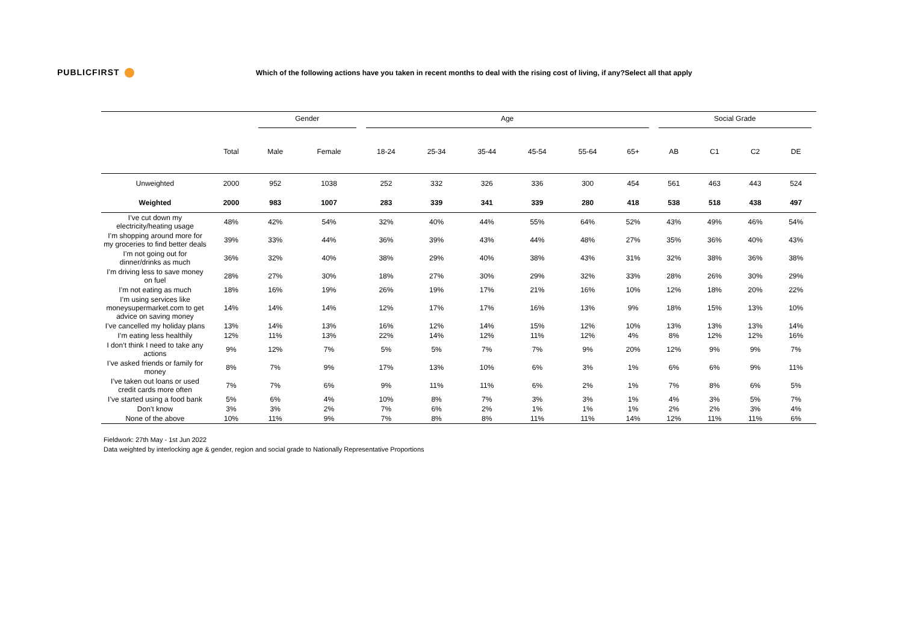PUBLICFIRST
Which of the following actions have you taken in recent months to deal with the rising cost of living, if any?Select all that apply
| | | Gender | | Age | | | | | | Social Grade | | | |
| | Total | Male | Female | 18-24 | 25-34 | 35-44 | 45-54 | 55-64 | 65+ | AB | C1 | C2 | DE |
| Unweighted | 2000 | 952 | 1038 | 252 | 332 | 326 | 336 | 300 | 454 | 561 | 463 | 443 | 524 |
| Weighted | 2000 | 983 | 1007 | 283 | 339 | 341 | 339 | 280 | 418 | 538 | 518 | 438 | 497 |
| I’ve cut down my electricity/heating usage | 48% | 42% | 54% | 32% | 40% | 44% | 55% | 64% | 52% | 43% | 49% | 46% | 54% |
| I’m shopping around more for my groceries to find better deals | 39% | 33% | 44% | 36% | 39% | 43% | 44% | 48% | 27% | 35% | 36% | 40% | 43% |
| I’m not going out for dinner/drinks as much | 36% | 32% | 40% | 38% | 29% | 40% | 38% | 43% | 31% | 32% | 38% | 36% | 38% |
| I’m driving less to save money on fuel | 28% | 27% | 30% | 18% | 27% | 30% | 29% | 32% | 33% | 28% | 26% | 30% | 29% |
| I’m not eating as much | 18% | 16% | 19% | 26% | 19% | 17% | 21% | 16% | 10% | 12% | 18% | 20% | 22% |
| I’m using services like moneysupermarket.com to get advice on saving money | 14% | 14% | 14% | 12% | 17% | 17% | 16% | 13% | 9% | 18% | 15% | 13% | 10% |
| I’ve cancelled my holiday plans | 13% | 14% | 13% | 16% | 12% | 14% | 15% | 12% | 10% | 13% | 13% | 13% | 14% |
| I’m eating less healthily | 12% | 11% | 13% | 22% | 14% | 12% | 11% | 12% | 4% | 8% | 12% | 12% | 16% |
| I don’t think I need to take any actions | 9% | 12% | 7% | 5% | 5% | 7% | 7% | 9% | 20% | 12% | 9% | 9% | 7% |
| I’ve asked friends or family for money | 8% | 7% | 9% | 17% | 13% | 10% | 6% | 3% | 1% | 6% | 6% | 9% | 11% |
| I’ve taken out loans or used credit cards more often | 7% | 7% | 6% | 9% | 11% | 11% | 6% | 2% | 1% | 7% | 8% | 6% | 5% |
| I’ve started using a food bank | 5% | 6% | 4% | 10% | 8% | 7% | 3% | 3% | 1% | 4% | 3% | 5% | 7% |
| Don’t know | 3% | 3% | 2% | 7% | 6% | 2% | 1% | 1% | 1% | 2% | 2% | 3% | 4% |
| None of the above | 10% | 11% | 9% | 7% | 8% | 8% | 11% | 11% | 14% | 12% | 11% | 11% | 6% |
Fieldwork: 27th May - 1st Jun 2022
Data weighted by interlocking age & gender, region and social grade to Nationally Representative Proportions